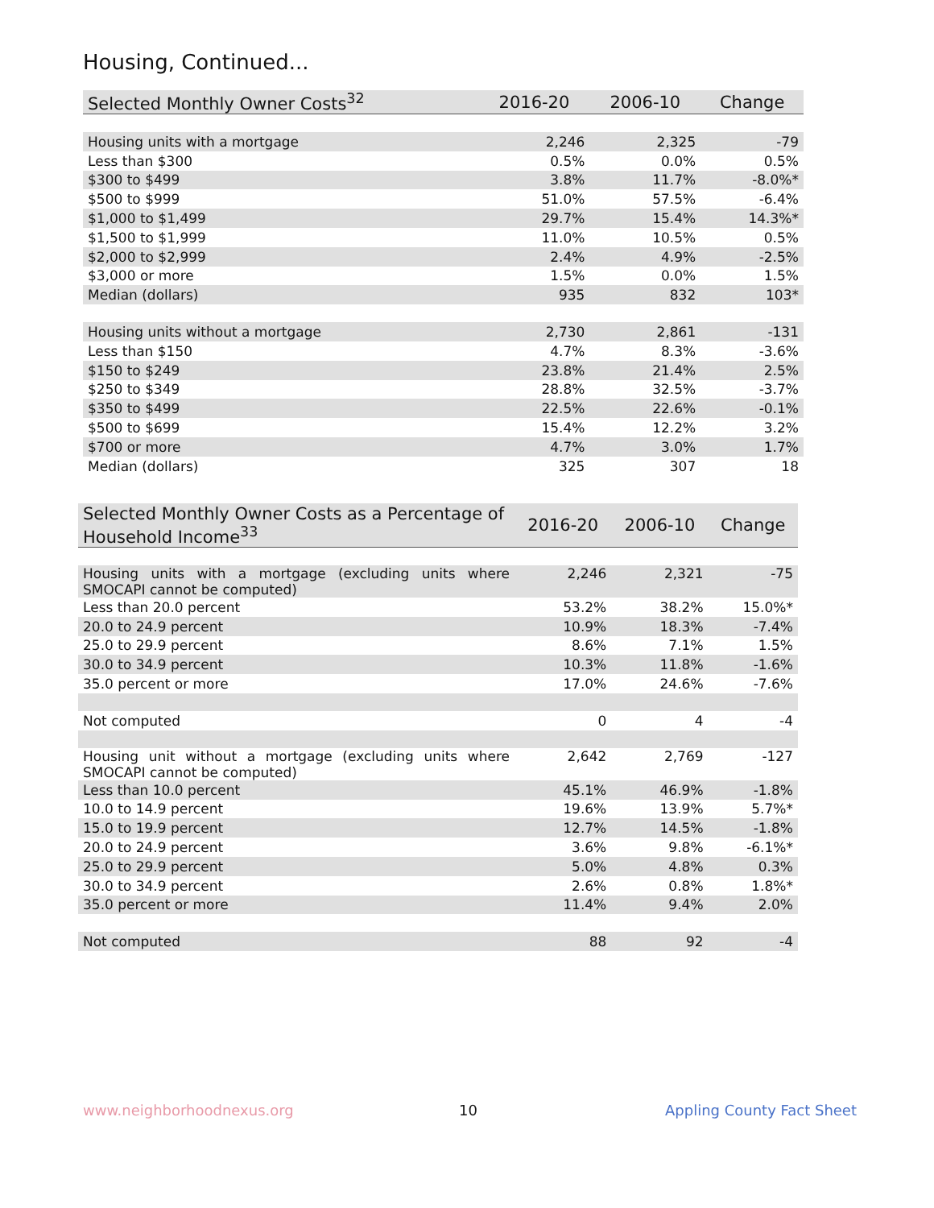Housing, Continued...
| Selected Monthly Owner Costs<sup>32</sup> | 2016-20 | 2006-10 | Change |
| --- | --- | --- | --- |
| Housing units with a mortgage | 2,246 | 2,325 | -79 |
| Less than $300 | 0.5% | 0.0% | 0.5% |
| $300 to $499 | 3.8% | 11.7% | -8.0%* |
| $500 to $999 | 51.0% | 57.5% | -6.4% |
| $1,000 to $1,499 | 29.7% | 15.4% | 14.3%* |
| $1,500 to $1,999 | 11.0% | 10.5% | 0.5% |
| $2,000 to $2,999 | 2.4% | 4.9% | -2.5% |
| $3,000 or more | 1.5% | 0.0% | 1.5% |
| Median (dollars) | 935 | 832 | 103* |
| Housing units without a mortgage | 2,730 | 2,861 | -131 |
| Less than $150 | 4.7% | 8.3% | -3.6% |
| $150 to $249 | 23.8% | 21.4% | 2.5% |
| $250 to $349 | 28.8% | 32.5% | -3.7% |
| $350 to $499 | 22.5% | 22.6% | -0.1% |
| $500 to $699 | 15.4% | 12.2% | 3.2% |
| $700 or more | 4.7% | 3.0% | 1.7% |
| Median (dollars) | 325 | 307 | 18 |
| Selected Monthly Owner Costs as a Percentage of Household Income<sup>33</sup> | 2016-20 | 2006-10 | Change |
| --- | --- | --- | --- |
| Housing units with a mortgage (excluding units where SMOCAPI cannot be computed) | 2,246 | 2,321 | -75 |
| Less than 20.0 percent | 53.2% | 38.2% | 15.0%* |
| 20.0 to 24.9 percent | 10.9% | 18.3% | -7.4% |
| 25.0 to 29.9 percent | 8.6% | 7.1% | 1.5% |
| 30.0 to 34.9 percent | 10.3% | 11.8% | -1.6% |
| 35.0 percent or more | 17.0% | 24.6% | -7.6% |
| Not computed | 0 | 4 | -4 |
| Housing unit without a mortgage (excluding units where SMOCAPI cannot be computed) | 2,642 | 2,769 | -127 |
| Less than 10.0 percent | 45.1% | 46.9% | -1.8% |
| 10.0 to 14.9 percent | 19.6% | 13.9% | 5.7%* |
| 15.0 to 19.9 percent | 12.7% | 14.5% | -1.8% |
| 20.0 to 24.9 percent | 3.6% | 9.8% | -6.1%* |
| 25.0 to 29.9 percent | 5.0% | 4.8% | 0.3% |
| 30.0 to 34.9 percent | 2.6% | 0.8% | 1.8%* |
| 35.0 percent or more | 11.4% | 9.4% | 2.0% |
| Not computed | 88 | 92 | -4 |
www.neighborhoodnexus.org 10 Appling County Fact Sheet